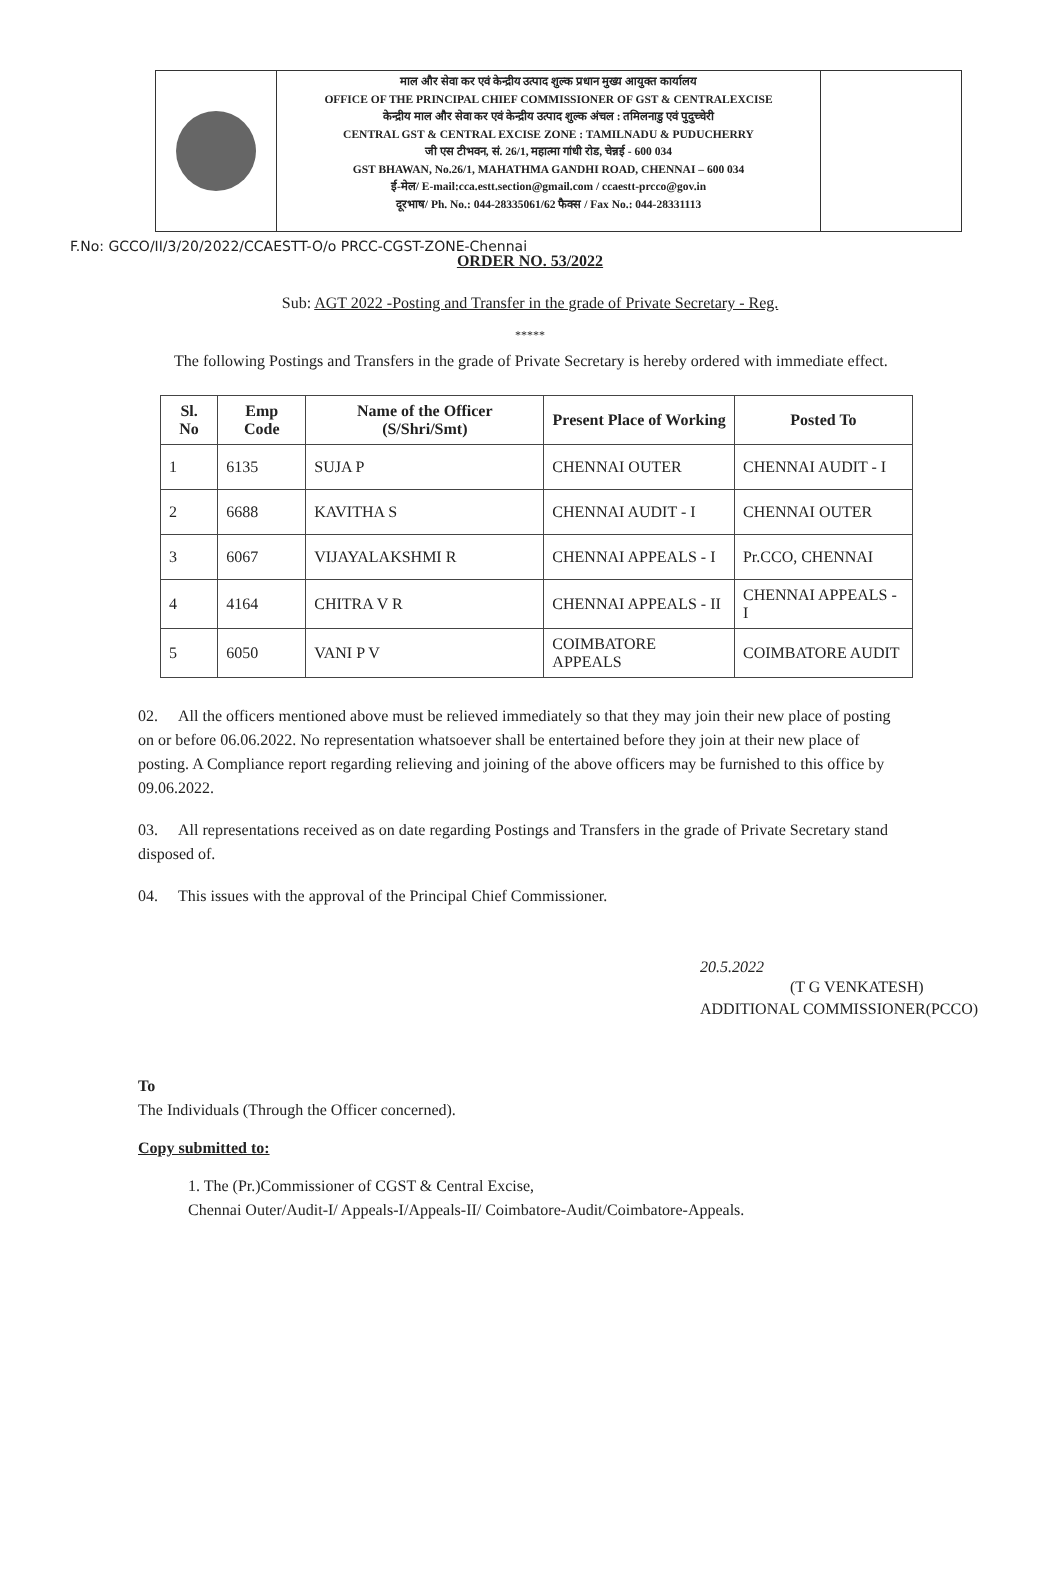माल और सेवा कर एवं केन्द्रीय उत्पाद शुल्क प्रधान मुख्य आयुक्त कार्यालय
OFFICE OF THE PRINCIPAL CHIEF COMMISSIONER OF GST & CENTRALEXCISE
केन्द्रीय माल और सेवा कर एवं केन्द्रीय उत्पाद शुल्क अंचल : तमिलनाडु एवं पुदुच्चेरी
CENTRAL GST & CENTRAL EXCISE ZONE : TAMILNADU & PUDUCHERRY
जी एस टीभवन, सं. 26/1, महात्मा गांधी रोड, चेन्नई - 600 034
GST BHAWAN, No.26/1, MAHATHMA GANDHI ROAD, CHENNAI – 600 034
ई-मेल/ E-mail:cca.estt.section@gmail.com / ccaestt-prcco@gov.in
दूरभाष/ Ph. No.: 044-28335061/62 फैक्स / Fax No.: 044-28331113
F.No: GCCO/II/3/20/2022/CCAESTT-O/o PRCC-CGST-ZONE-Chennai
ORDER NO. 53/2022
Sub: AGT 2022 -Posting and Transfer in the grade of Private Secretary - Reg.
*****
The following Postings and Transfers in the grade of Private Secretary is hereby ordered with immediate effect.
| Sl. No | Emp Code | Name of the Officer (S/Shri/Smt) | Present Place of Working | Posted To |
| --- | --- | --- | --- | --- |
| 1 | 6135 | SUJA P | CHENNAI OUTER | CHENNAI AUDIT - I |
| 2 | 6688 | KAVITHA S | CHENNAI AUDIT - I | CHENNAI OUTER |
| 3 | 6067 | VIJAYALAKSHMI R | CHENNAI APPEALS - I | Pr.CCO, CHENNAI |
| 4 | 4164 | CHITRA V R | CHENNAI APPEALS - II | CHENNAI APPEALS - I |
| 5 | 6050 | VANI P V | COIMBATORE APPEALS | COIMBATORE AUDIT |
02. All the officers mentioned above must be relieved immediately so that they may join their new place of posting on or before 06.06.2022. No representation whatsoever shall be entertained before they join at their new place of posting. A Compliance report regarding relieving and joining of the above officers may be furnished to this office by 09.06.2022.
03. All representations received as on date regarding Postings and Transfers in the grade of Private Secretary stand disposed of.
04. This issues with the approval of the Principal Chief Commissioner.
20.5.2022
(T G VENKATESH)
ADDITIONAL COMMISSIONER(PCCO)
To
The Individuals (Through the Officer concerned).
Copy submitted to:
1. The (Pr.)Commissioner of CGST & Central Excise,
Chennai Outer/Audit-I/ Appeals-I/Appeals-II/ Coimbatore-Audit/Coimbatore-Appeals.